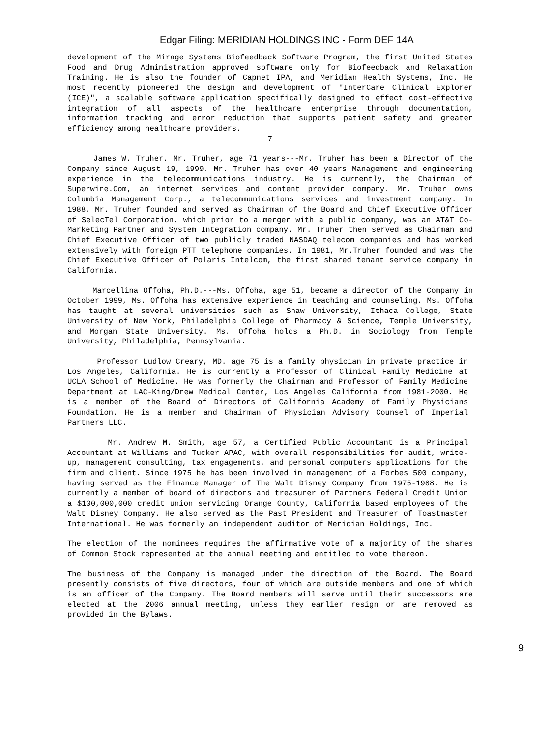Edgar Filing: MERIDIAN HOLDINGS INC - Form DEF 14A
development of the Mirage Systems Biofeedback Software Program, the first United States Food and Drug Administration approved software only for Biofeedback and Relaxation Training. He is also the founder of Capnet IPA, and Meridian Health Systems, Inc. He most recently pioneered the design and development of "InterCare Clinical Explorer (ICE)", a scalable software application specifically designed to effect cost-effective integration of all aspects of the healthcare enterprise through documentation, information tracking and error reduction that supports patient safety and greater efficiency among healthcare providers.
7
James W. Truher. Mr. Truher, age 71 years---Mr. Truher has been a Director of the Company since August 19, 1999. Mr. Truher has over 40 years Management and engineering experience in the telecommunications industry. He is currently, the Chairman of Superwire.Com, an internet services and content provider company. Mr. Truher owns Columbia Management Corp., a telecommunications services and investment company. In 1988, Mr. Truher founded and served as Chairman of the Board and Chief Executive Officer of SelecTel Corporation, which prior to a merger with a public company, was an AT&T Co-Marketing Partner and System Integration company. Mr. Truher then served as Chairman and Chief Executive Officer of two publicly traded NASDAQ telecom companies and has worked extensively with foreign PTT telephone companies. In 1981, Mr.Truher founded and was the Chief Executive Officer of Polaris Intelcom, the first shared tenant service company in California.
Marcellina Offoha, Ph.D.---Ms. Offoha, age 51, became a director of the Company in October 1999, Ms. Offoha has extensive experience in teaching and counseling. Ms. Offoha has taught at several universities such as Shaw University, Ithaca College, State University of New York, Philadelphia College of Pharmacy & Science, Temple University, and Morgan State University. Ms. Offoha holds a Ph.D. in Sociology from Temple University, Philadelphia, Pennsylvania.
Professor Ludlow Creary, MD. age 75 is a family physician in private practice in Los Angeles, California. He is currently a Professor of Clinical Family Medicine at UCLA School of Medicine. He was formerly the Chairman and Professor of Family Medicine Department at LAC-King/Drew Medical Center, Los Angeles California from 1981-2000. He is a member of the Board of Directors of California Academy of Family Physicians Foundation. He is a member and Chairman of Physician Advisory Counsel of Imperial Partners LLC.
Mr. Andrew M. Smith, age 57, a Certified Public Accountant is a Principal Accountant at Williams and Tucker APAC, with overall responsibilities for audit, write-up, management consulting, tax engagements, and personal computers applications for the firm and client. Since 1975 he has been involved in management of a Forbes 500 company, having served as the Finance Manager of The Walt Disney Company from 1975-1988. He is currently a member of board of directors and treasurer of Partners Federal Credit Union a $100,000,000 credit union servicing Orange County, California based employees of the Walt Disney Company. He also served as the Past President and Treasurer of Toastmaster International. He was formerly an independent auditor of Meridian Holdings, Inc.
The election of the nominees requires the affirmative vote of a majority of the shares of Common Stock represented at the annual meeting and entitled to vote thereon.
The business of the Company is managed under the direction of the Board. The Board presently consists of five directors, four of which are outside members and one of which is an officer of the Company. The Board members will serve until their successors are elected at the 2006 annual meeting, unless they earlier resign or are removed as provided in the Bylaws.
9